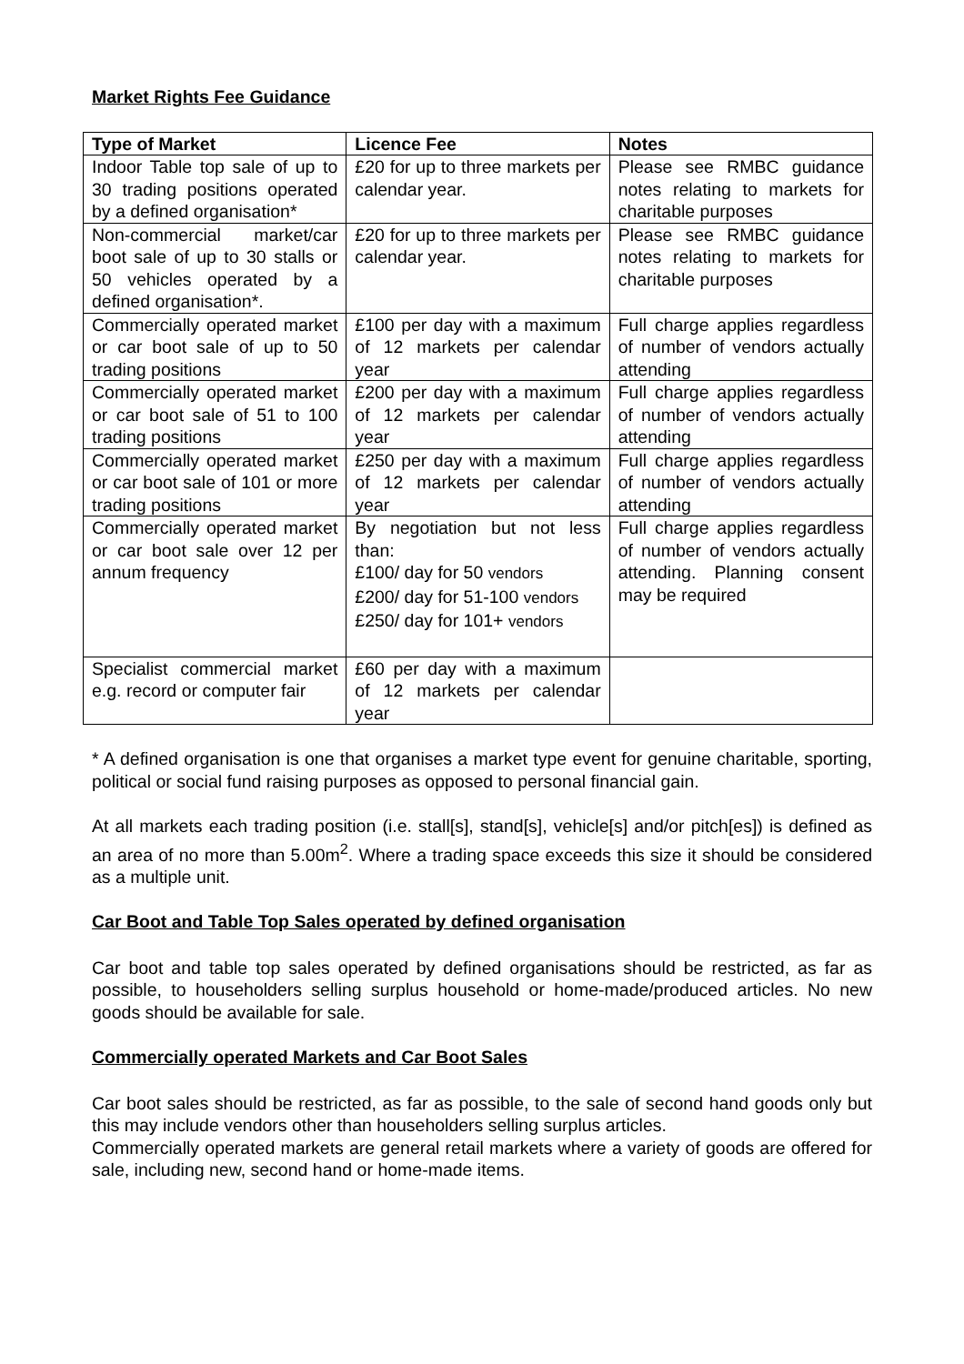Market Rights Fee Guidance
| Type of Market | Licence Fee | Notes |
| --- | --- | --- |
| Indoor Table top sale of up to 30 trading positions operated by a defined organisation* | £20 for up to three markets per calendar year. | Please see RMBC guidance notes relating to markets for charitable purposes |
| Non-commercial market/car boot sale of up to 30 stalls or 50 vehicles operated by a defined organisation*. | £20 for up to three markets per calendar year. | Please see RMBC guidance notes relating to markets for charitable purposes |
| Commercially operated market or car boot sale of up to 50 trading positions | £100 per day with a maximum of 12 markets per calendar year | Full charge applies regardless of number of vendors actually attending |
| Commercially operated market or car boot sale of 51 to 100 trading positions | £200 per day with a maximum of 12 markets per calendar year | Full charge applies regardless of number of vendors actually attending |
| Commercially operated market or car boot sale of 101 or more trading positions | £250 per day with a maximum of 12 markets per calendar year | Full charge applies regardless of number of vendors actually attending |
| Commercially operated market or car boot sale over 12 per annum frequency | By negotiation but not less than: £100/ day for 50 vendors £200/ day for 51-100 vendors £250/ day for 101+ vendors | Full charge applies regardless of number of vendors actually attending. Planning consent may be required |
| Specialist commercial market e.g. record or computer fair | £60 per day with a maximum of 12 markets per calendar year | |
* A defined organisation is one that organises a market type event for genuine charitable, sporting, political or social fund raising purposes as opposed to personal financial gain.
At all markets each trading position (i.e. stall[s], stand[s], vehicle[s] and/or pitch[es]) is defined as an area of no more than 5.00m<sup>2</sup>. Where a trading space exceeds this size it should be considered as a multiple unit.
Car Boot and Table Top Sales operated by defined organisation
Car boot and table top sales operated by defined organisations should be restricted, as far as possible, to householders selling surplus household or home-made/produced articles. No new goods should be available for sale.
Commercially operated Markets and Car Boot Sales
Car boot sales should be restricted, as far as possible, to the sale of second hand goods only but this may include vendors other than householders selling surplus articles.
Commercially operated markets are general retail markets where a variety of goods are offered for sale, including new, second hand or home-made items.